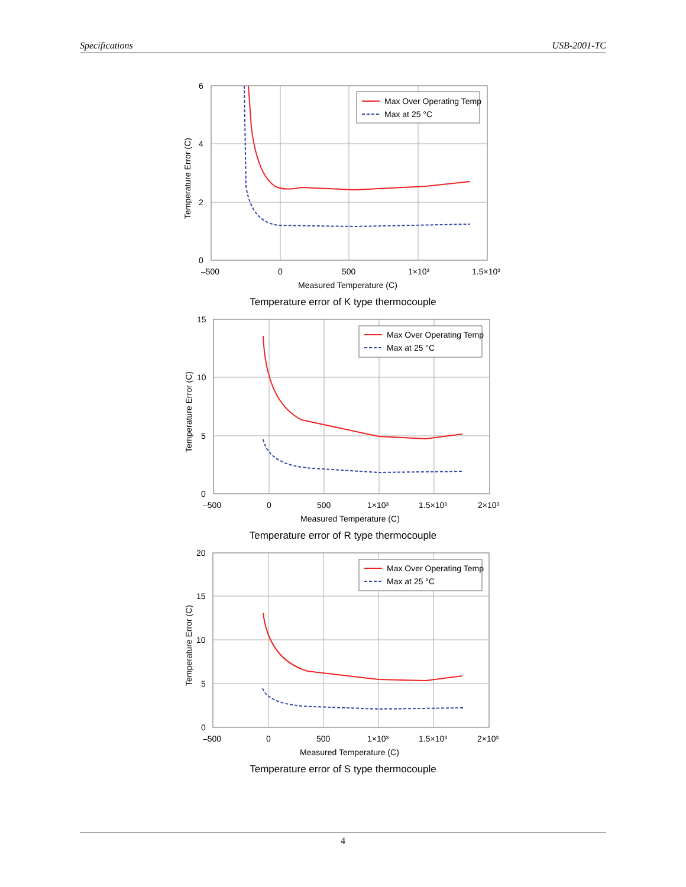Specifications USB-2001-TC
Max Over Operating Temp
Max at 25 °C
6
4
2
0
–500
0
500
1×10³
1.5×10³
Measured Temperature (C)
Temperature Error (C)
Temperature error of K type thermocouple
Max Over Operating Temp
Max at 25 °C
15
10
5
0
–500
0
500
1×10³
1.5×10³
2×10³
Measured Temperature (C)
Temperature Error (C)
Temperature error of R type thermocouple
Max Over Operating Temp
Max at 25 °C
20
15
10
5
0
–500
0
500
1×10³
1.5×10³
2×10³
Measured Temperature (C)
Temperature Error (C)
Temperature error of S type thermocouple
4